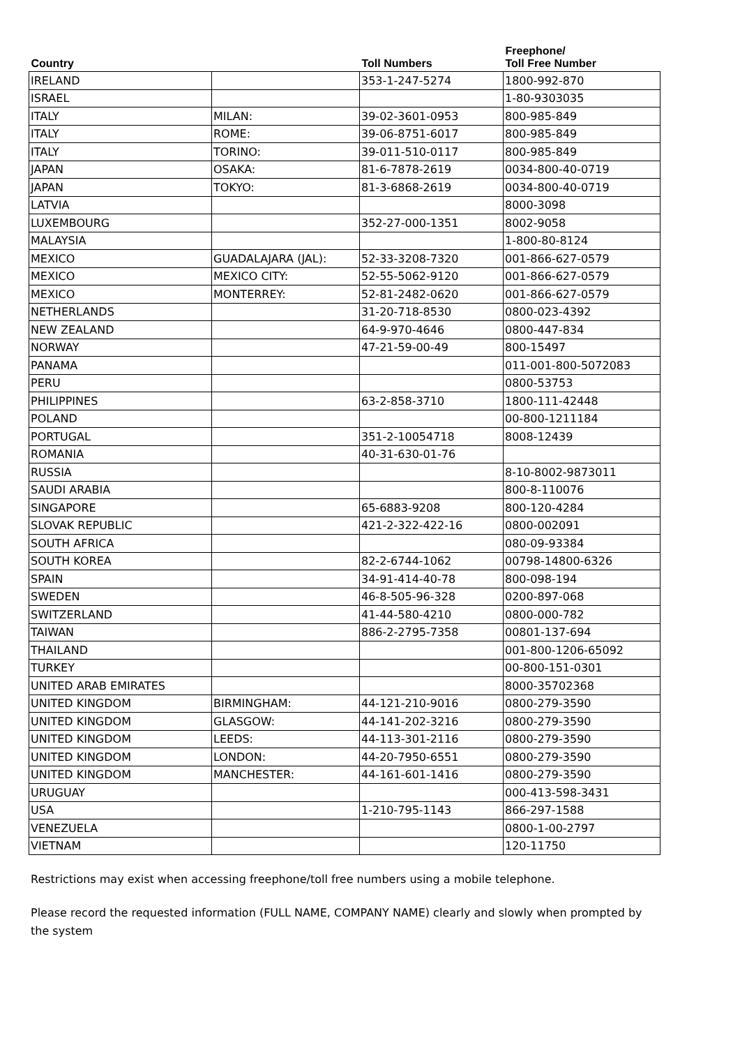| Country | | Toll Numbers | Freephone/ Toll Free Number |
| --- | --- | --- | --- |
| IRELAND | | 353-1-247-5274 | 1800-992-870 |
| ISRAEL | | | 1-80-9303035 |
| ITALY | MILAN: | 39-02-3601-0953 | 800-985-849 |
| ITALY | ROME: | 39-06-8751-6017 | 800-985-849 |
| ITALY | TORINO: | 39-011-510-0117 | 800-985-849 |
| JAPAN | OSAKA: | 81-6-7878-2619 | 0034-800-40-0719 |
| JAPAN | TOKYO: | 81-3-6868-2619 | 0034-800-40-0719 |
| LATVIA | | | 8000-3098 |
| LUXEMBOURG | | 352-27-000-1351 | 8002-9058 |
| MALAYSIA | | | 1-800-80-8124 |
| MEXICO | GUADALAJARA (JAL): | 52-33-3208-7320 | 001-866-627-0579 |
| MEXICO | MEXICO CITY: | 52-55-5062-9120 | 001-866-627-0579 |
| MEXICO | MONTERREY: | 52-81-2482-0620 | 001-866-627-0579 |
| NETHERLANDS | | 31-20-718-8530 | 0800-023-4392 |
| NEW ZEALAND | | 64-9-970-4646 | 0800-447-834 |
| NORWAY | | 47-21-59-00-49 | 800-15497 |
| PANAMA | | | 011-001-800-5072083 |
| PERU | | | 0800-53753 |
| PHILIPPINES | | 63-2-858-3710 | 1800-111-42448 |
| POLAND | | | 00-800-1211184 |
| PORTUGAL | | 351-2-10054718 | 8008-12439 |
| ROMANIA | | 40-31-630-01-76 | |
| RUSSIA | | | 8-10-8002-9873011 |
| SAUDI ARABIA | | | 800-8-110076 |
| SINGAPORE | | 65-6883-9208 | 800-120-4284 |
| SLOVAK REPUBLIC | | 421-2-322-422-16 | 0800-002091 |
| SOUTH AFRICA | | | 080-09-93384 |
| SOUTH KOREA | | 82-2-6744-1062 | 00798-14800-6326 |
| SPAIN | | 34-91-414-40-78 | 800-098-194 |
| SWEDEN | | 46-8-505-96-328 | 0200-897-068 |
| SWITZERLAND | | 41-44-580-4210 | 0800-000-782 |
| TAIWAN | | 886-2-2795-7358 | 00801-137-694 |
| THAILAND | | | 001-800-1206-65092 |
| TURKEY | | | 00-800-151-0301 |
| UNITED ARAB EMIRATES | | | 8000-35702368 |
| UNITED KINGDOM | BIRMINGHAM: | 44-121-210-9016 | 0800-279-3590 |
| UNITED KINGDOM | GLASGOW: | 44-141-202-3216 | 0800-279-3590 |
| UNITED KINGDOM | LEEDS: | 44-113-301-2116 | 0800-279-3590 |
| UNITED KINGDOM | LONDON: | 44-20-7950-6551 | 0800-279-3590 |
| UNITED KINGDOM | MANCHESTER: | 44-161-601-1416 | 0800-279-3590 |
| URUGUAY | | | 000-413-598-3431 |
| USA | | 1-210-795-1143 | 866-297-1588 |
| VENEZUELA | | | 0800-1-00-2797 |
| VIETNAM | | | 120-11750 |
Restrictions may exist when accessing freephone/toll free numbers using a mobile telephone.
Please record the requested information (FULL NAME, COMPANY NAME) clearly and slowly when prompted by the system